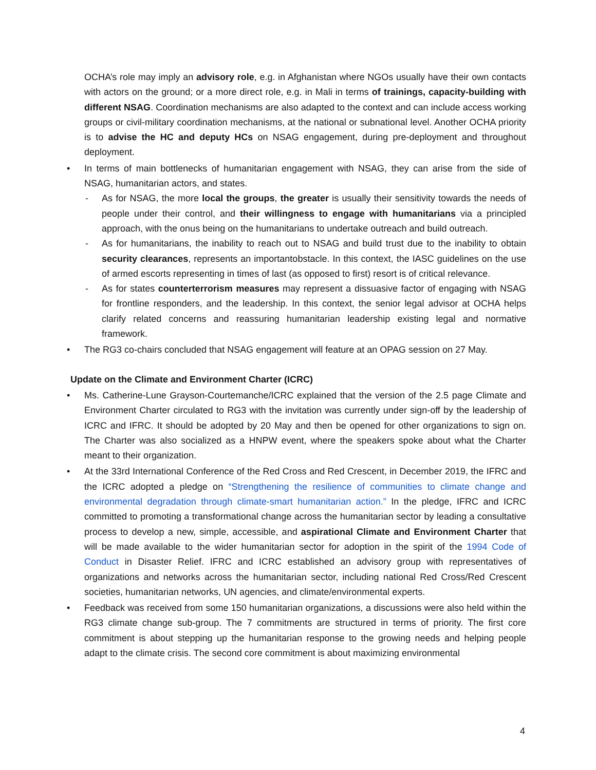OCHA’s role may imply an advisory role, e.g. in Afghanistan where NGOs usually have their own contacts with actors on the ground; or a more direct role, e.g. in Mali in terms of trainings, capacity-building with different NSAG. Coordination mechanisms are also adapted to the context and can include access working groups or civil-military coordination mechanisms, at the national or subnational level. Another OCHA priority is to advise the HC and deputy HCs on NSAG engagement, during pre-deployment and throughout deployment.
•
In terms of main bottlenecks of humanitarian engagement with NSAG, they can arise from the side of NSAG, humanitarian actors, and states.
-
As for NSAG, the more local the groups, the greater is usually their sensitivity towards the needs of people under their control, and their willingness to engage with humanitarians via a principled approach, with the onus being on the humanitarians to undertake outreach and build outreach.
-
As for humanitarians, the inability to reach out to NSAG and build trust due to the inability to obtain security clearances, represents an importantobstacle. In this context, the IASC guidelines on the use of armed escorts representing in times of last (as opposed to first) resort is of critical relevance.
-
As for states counterterrorism measures may represent a dissuasive factor of engaging with NSAG for frontline responders, and the leadership. In this context, the senior legal advisor at OCHA helps clarify related concerns and reassuring humanitarian leadership existing legal and normative framework.
•
The RG3 co-chairs concluded that NSAG engagement will feature at an OPAG session on 27 May.
Update on the Climate and Environment Charter (ICRC)
•
Ms. Catherine-Lune Grayson-Courtemanche/ICRC explained that the version of the 2.5 page Climate and Environment Charter circulated to RG3 with the invitation was currently under sign-off by the leadership of ICRC and IFRC. It should be adopted by 20 May and then be opened for other organizations to sign on. The Charter was also socialized as a HNPW event, where the speakers spoke about what the Charter meant to their organization.
•
At the 33rd International Conference of the Red Cross and Red Crescent, in December 2019, the IFRC and the ICRC adopted a pledge on “Strengthening the resilience of communities to climate change and environmental degradation through climate-smart humanitarian action.” In the pledge, IFRC and ICRC committed to promoting a transformational change across the humanitarian sector by leading a consultative process to develop a new, simple, accessible, and aspirational Climate and Environment Charter that will be made available to the wider humanitarian sector for adoption in the spirit of the 1994 Code of Conduct in Disaster Relief. IFRC and ICRC established an advisory group with representatives of organizations and networks across the humanitarian sector, including national Red Cross/Red Crescent societies, humanitarian networks, UN agencies, and climate/environmental experts.
•
Feedback was received from some 150 humanitarian organizations, a discussions were also held within the RG3 climate change sub-group. The 7 commitments are structured in terms of priority. The first core commitment is about stepping up the humanitarian response to the growing needs and helping people adapt to the climate crisis. The second core commitment is about maximizing environmental
4